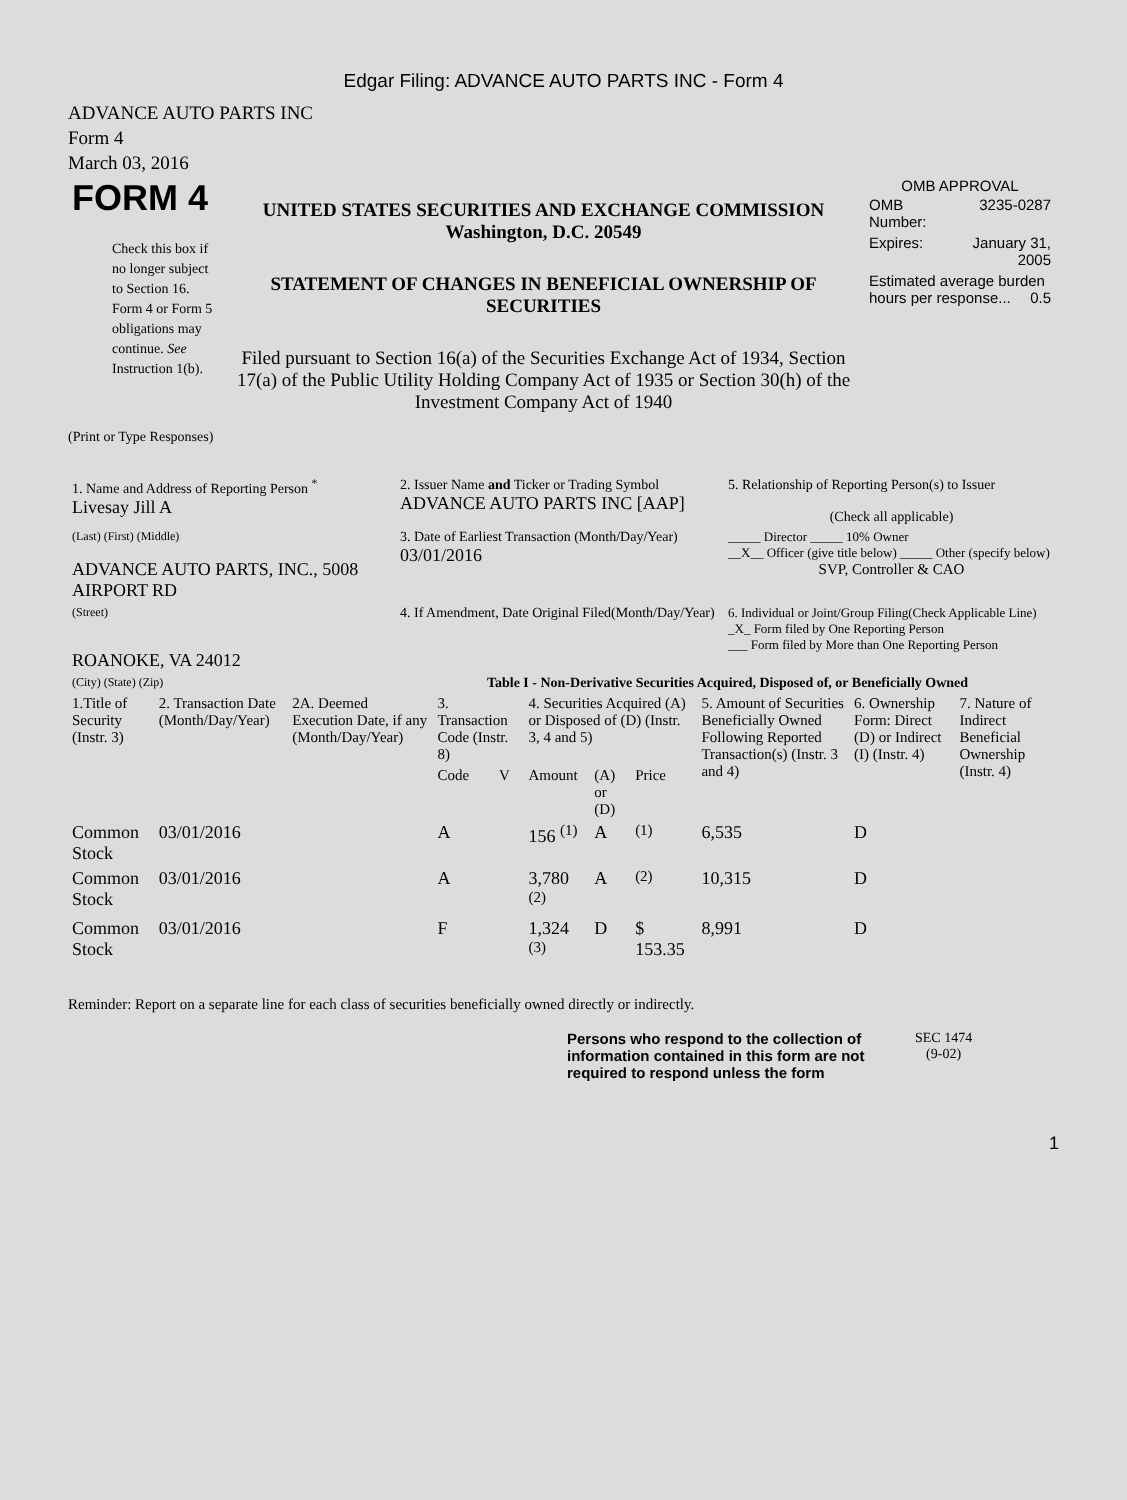Edgar Filing: ADVANCE AUTO PARTS INC - Form 4
ADVANCE AUTO PARTS INC
Form 4
March 03, 2016
| FORM 4 Check this box if no longer subject to Section 16. Form 4 or Form 5 obligations may continue. See Instruction 1(b). | UNITED STATES SECURITIES AND EXCHANGE COMMISSION Washington, D.C. 20549 STATEMENT OF CHANGES IN BENEFICIAL OWNERSHIP OF SECURITIES Filed pursuant to Section 16(a) of the Securities Exchange Act of 1934, Section 17(a) of the Public Utility Holding Company Act of 1935 or Section 30(h) of the Investment Company Act of 1940 | OMB APPROVAL / OMB Number: / 3235-0287 / / Expires: / January 31, 2005 / / Estimated average burden hours per response... 0.5 / / |
(Print or Type Responses)
| 1. Name and Address of Reporting Person <sup>*</sup> Livesay Jill A | 2. Issuer Name and Ticker or Trading Symbol ADVANCE AUTO PARTS INC [AAP] | 5. Relationship of Reporting Person(s) to Issuer (Check all applicable) |
| (Last) (First) (Middle) ADVANCE AUTO PARTS, INC., 5008 AIRPORT RD | 3. Date of Earliest Transaction (Month/Day/Year) 03/01/2016 | _____ Director _____ 10% Owner __X__ Officer (give title below) _____ Other (specify below) SVP, Controller & CAO |
| (Street) ROANOKE, VA 24012 | 4. If Amendment, Date Original Filed(Month/Day/Year) | 6. Individual or Joint/Group Filing(Check Applicable Line) _X_ Form filed by One Reporting Person ___ Form filed by More than One Reporting Person |
| (City) (State) (Zip) | Table I - Non-Derivative Securities Acquired, Disposed of, or Beneficially Owned | |
| 1.Title of Security (Instr. 3) | 2. Transaction Date (Month/Day/Year) | 2A. Deemed Execution Date, if any (Month/Day/Year) | 3. Transaction Code (Instr. 8) | | 4. Securities Acquired (A) or Disposed of (D) (Instr. 3, 4 and 5) | | | 5. Amount of Securities Beneficially Owned Following Reported Transaction(s) (Instr. 3 and 4) | 6. Ownership Form: Direct (D) or Indirect (I) (Instr. 4) | 7. Nature of Indirect Beneficial Ownership (Instr. 4) |
| --- | --- | --- | --- | --- | --- | --- | --- | --- | --- | --- |
| | | | Code | V | Amount | (A) or (D) | Price | | | |
| Common Stock | 03/01/2016 | | A | | 156 <sup>(1)</sup> | A | <sup>(1)</sup> | 6,535 | D | |
| Common Stock | 03/01/2016 | | A | | 3,780 <sup>(2)</sup> | A | <sup>(2)</sup> | 10,315 | D | |
| Common Stock | 03/01/2016 | | F | | 1,324 <sup>(3)</sup> | D | $ 153.35 | 8,991 | D | |
Reminder: Report on a separate line for each class of securities beneficially owned directly or indirectly.
| Persons who respond to the collection of information contained in this form are not required to respond unless the form | SEC 1474 (9-02) |
1